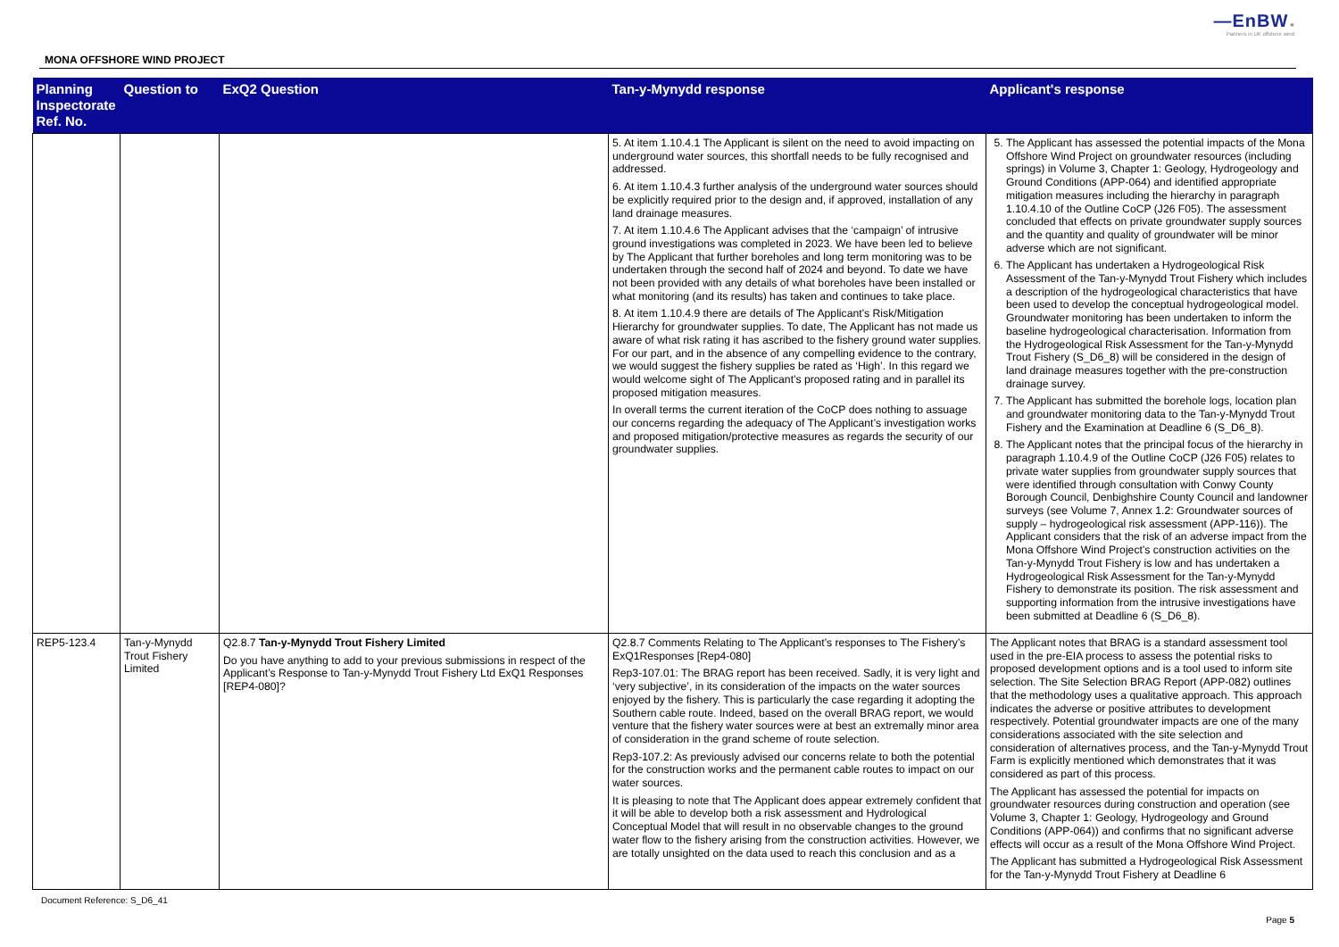—EnBW ✺
Partners in UK offshore wind
MONA OFFSHORE WIND PROJECT
| Planning Inspectorate Ref. No. | Question to | ExQ2 Question | Tan-y-Mynydd response | Applicant's response |
| --- | --- | --- | --- | --- |
| | | | 5. At item 1.10.4.1 The Applicant is silent on the need to avoid impacting on underground water sources, this shortfall needs to be fully recognised and addressed. 6. At item 1.10.4.3 further analysis of the underground water sources should be explicitly required prior to the design and, if approved, installation of any land drainage measures. 7. At item 1.10.4.6 The Applicant advises that the ‘campaign’ of intrusive ground investigations was completed in 2023. We have been led to believe by The Applicant that further boreholes and long term monitoring was to be undertaken through the second half of 2024 and beyond. To date we have not been provided with any details of what boreholes have been installed or what monitoring (and its results) has taken and continues to take place. 8. At item 1.10.4.9 there are details of The Applicant’s Risk/Mitigation Hierarchy for groundwater supplies. To date, The Applicant has not made us aware of what risk rating it has ascribed to the fishery ground water supplies. For our part, and in the absence of any compelling evidence to the contrary, we would suggest the fishery supplies be rated as ‘High’. In this regard we would welcome sight of The Applicant’s proposed rating and in parallel its proposed mitigation measures. In overall terms the current iteration of the CoCP does nothing to assuage our concerns regarding the adequacy of The Applicant’s investigation works and proposed mitigation/protective measures as regards the security of our groundwater supplies. | 5. The Applicant has assessed the potential impacts of the Mona Offshore Wind Project on groundwater resources (including springs) in Volume 3, Chapter 1: Geology, Hydrogeology and Ground Conditions (APP-064) and identified appropriate mitigation measures including the hierarchy in paragraph 1.10.4.10 of the Outline CoCP (J26 F05). The assessment concluded that effects on private groundwater supply sources and the quantity and quality of groundwater will be minor adverse which are not significant. 6. The Applicant has undertaken a Hydrogeological Risk Assessment of the Tan-y-Mynydd Trout Fishery which includes a description of the hydrogeological characteristics that have been used to develop the conceptual hydrogeological model. Groundwater monitoring has been undertaken to inform the baseline hydrogeological characterisation. Information from the Hydrogeological Risk Assessment for the Tan-y-Mynydd Trout Fishery (S_D6_8) will be considered in the design of land drainage measures together with the pre-construction drainage survey. 7. The Applicant has submitted the borehole logs, location plan and groundwater monitoring data to the Tan-y-Mynydd Trout Fishery and the Examination at Deadline 6 (S_D6_8). 8. The Applicant notes that the principal focus of the hierarchy in paragraph 1.10.4.9 of the Outline CoCP (J26 F05) relates to private water supplies from groundwater supply sources that were identified through consultation with Conwy County Borough Council, Denbighshire County Council and landowner surveys (see Volume 7, Annex 1.2: Groundwater sources of supply – hydrogeological risk assessment (APP-116)). The Applicant considers that the risk of an adverse impact from the Mona Offshore Wind Project’s construction activities on the Tan-y-Mynydd Trout Fishery is low and has undertaken a Hydrogeological Risk Assessment for the Tan-y-Mynydd Fishery to demonstrate its position. The risk assessment and supporting information from the intrusive investigations have been submitted at Deadline 6 (S_D6_8). |
| REP5-123.4 | Tan-y-Mynydd Trout Fishery Limited | Q2.8.7 Tan-y-Mynydd Trout Fishery Limited Do you have anything to add to your previous submissions in respect of the Applicant’s Response to Tan-y-Mynydd Trout Fishery Ltd ExQ1 Responses [REP4-080]? | Q2.8.7 Comments Relating to The Applicant’s responses to The Fishery’s ExQ1Responses [Rep4-080] Rep3-107.01: The BRAG report has been received. Sadly, it is very light and ‘very subjective’, in its consideration of the impacts on the water sources enjoyed by the fishery. This is particularly the case regarding it adopting the Southern cable route. Indeed, based on the overall BRAG report, we would venture that the fishery water sources were at best an extremally minor area of consideration in the grand scheme of route selection. Rep3-107.2: As previously advised our concerns relate to both the potential for the construction works and the permanent cable routes to impact on our water sources. It is pleasing to note that The Applicant does appear extremely confident that it will be able to develop both a risk assessment and Hydrological Conceptual Model that will result in no observable changes to the ground water flow to the fishery arising from the construction activities. However, we are totally unsighted on the data used to reach this conclusion and as a | The Applicant notes that BRAG is a standard assessment tool used in the pre-EIA process to assess the potential risks to proposed development options and is a tool used to inform site selection. The Site Selection BRAG Report (APP-082) outlines that the methodology uses a qualitative approach. This approach indicates the adverse or positive attributes to development respectively. Potential groundwater impacts are one of the many considerations associated with the site selection and consideration of alternatives process, and the Tan-y-Mynydd Trout Farm is explicitly mentioned which demonstrates that it was considered as part of this process. The Applicant has assessed the potential for impacts on groundwater resources during construction and operation (see Volume 3, Chapter 1: Geology, Hydrogeology and Ground Conditions (APP-064)) and confirms that no significant adverse effects will occur as a result of the Mona Offshore Wind Project. The Applicant has submitted a Hydrogeological Risk Assessment for the Tan-y-Mynydd Trout Fishery at Deadline 6 |
Document Reference: S_D6_41
Page 5